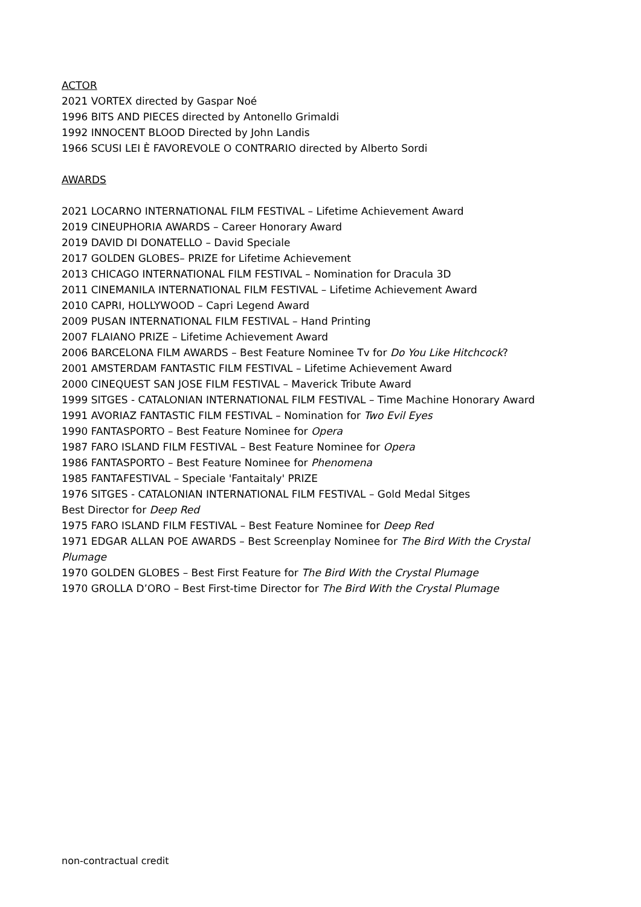ACTOR
2021 VORTEX directed by Gaspar Noé
1996 BITS AND PIECES directed by Antonello Grimaldi
1992 INNOCENT BLOOD Directed by John Landis
1966 SCUSI LEI È FAVOREVOLE O CONTRARIO directed by Alberto Sordi
AWARDS
2021 LOCARNO INTERNATIONAL FILM FESTIVAL – Lifetime Achievement Award
2019 CINEUPHORIA AWARDS – Career Honorary Award
2019 DAVID DI DONATELLO – David Speciale
2017 GOLDEN GLOBES– PRIZE for Lifetime Achievement
2013 CHICAGO INTERNATIONAL FILM FESTIVAL – Nomination for Dracula 3D
2011 CINEMANILA INTERNATIONAL FILM FESTIVAL – Lifetime Achievement Award
2010 CAPRI, HOLLYWOOD – Capri Legend Award
2009 PUSAN INTERNATIONAL FILM FESTIVAL – Hand Printing
2007 FLAIANO PRIZE – Lifetime Achievement Award
2006 BARCELONA FILM AWARDS – Best Feature Nominee Tv for Do You Like Hitchcock?
2001 AMSTERDAM FANTASTIC FILM FESTIVAL – Lifetime Achievement Award
2000 CINEQUEST SAN JOSE FILM FESTIVAL – Maverick Tribute Award
1999 SITGES - CATALONIAN INTERNATIONAL FILM FESTIVAL – Time Machine Honorary Award
1991 AVORIAZ FANTASTIC FILM FESTIVAL – Nomination for Two Evil Eyes
1990 FANTASPORTO – Best Feature Nominee for Opera
1987 FARO ISLAND FILM FESTIVAL – Best Feature Nominee for Opera
1986 FANTASPORTO – Best Feature Nominee for Phenomena
1985 FANTAFESTIVAL – Speciale 'Fantaitaly' PRIZE
1976 SITGES - CATALONIAN INTERNATIONAL FILM FESTIVAL – Gold Medal Sitges
Best Director for Deep Red
1975 FARO ISLAND FILM FESTIVAL – Best Feature Nominee for Deep Red
1971 EDGAR ALLAN POE AWARDS – Best Screenplay Nominee for The Bird With the Crystal Plumage
1970 GOLDEN GLOBES – Best First Feature for The Bird With the Crystal Plumage
1970 GROLLA D’ORO – Best First-time Director for The Bird With the Crystal Plumage
non-contractual credit